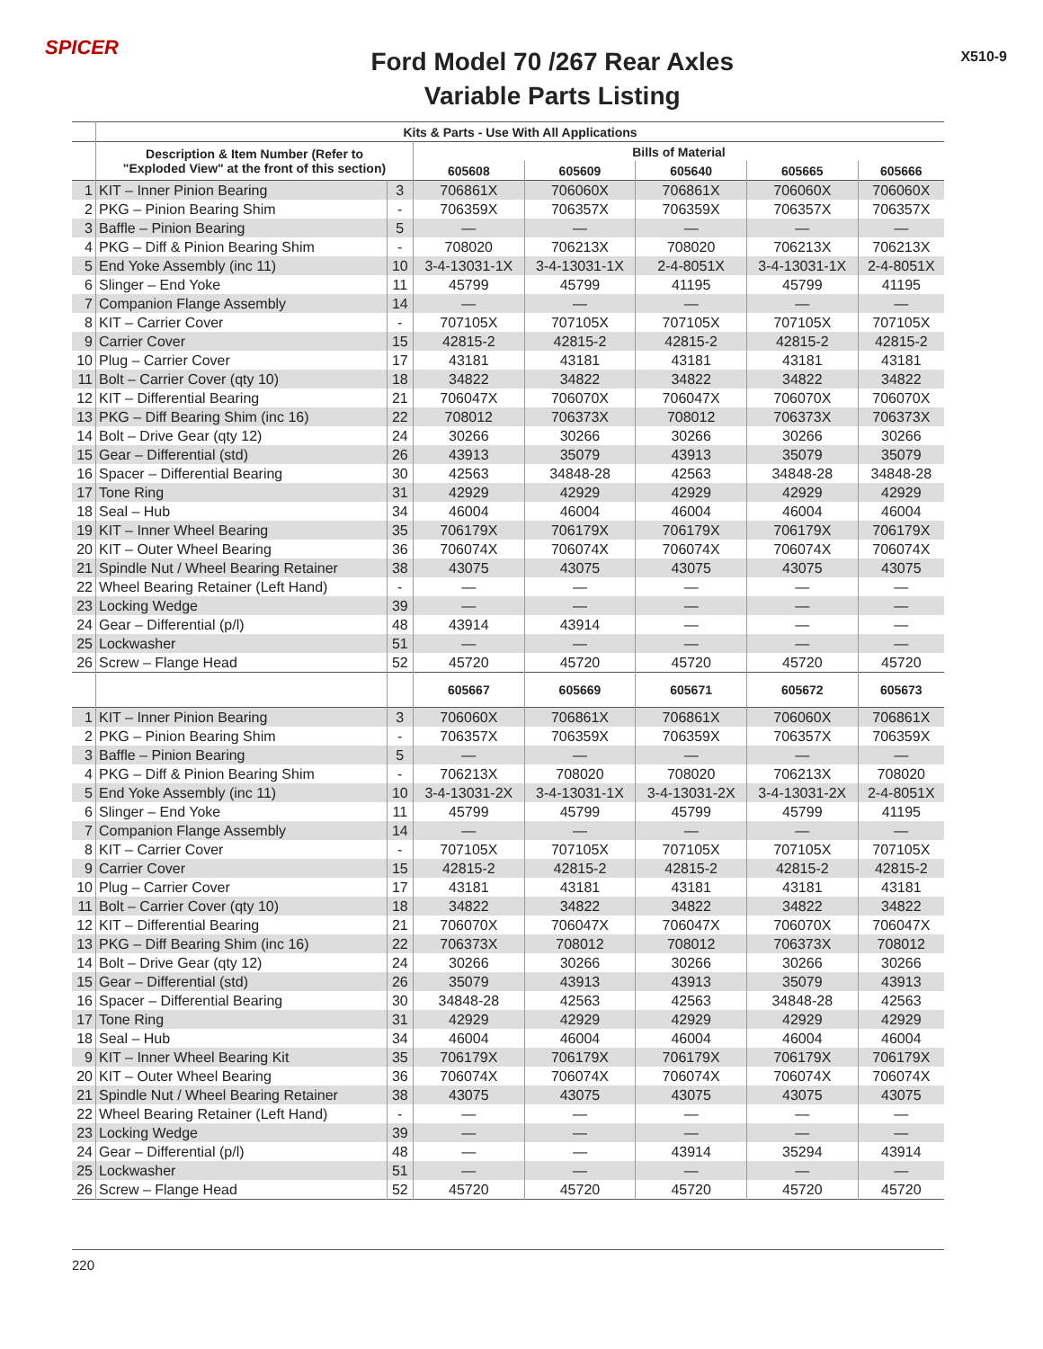SPICER
Ford Model 70 /267 Rear Axles
Variable Parts Listing
X510-9
| | Kits & Parts - Use With All Applications | | | | | | |
| --- | --- | --- | --- | --- | --- | --- | --- |
| | Description & Item Number (Refer to "Exploded View" at the front of this section) | | Bills of Material | | | | |
| | | | 605608 | 605609 | 605640 | 605665 | 605666 |
| 1 | KIT – Inner Pinion Bearing | 3 | 706861X | 706060X | 706861X | 706060X | 706060X |
| 2 | PKG – Pinion Bearing Shim | - | 706359X | 706357X | 706359X | 706357X | 706357X |
| 3 | Baffle – Pinion Bearing | 5 | — | — | — | — | — |
| 4 | PKG – Diff & Pinion Bearing Shim | - | 708020 | 706213X | 708020 | 706213X | 706213X |
| 5 | End Yoke Assembly (inc 11) | 10 | 3-4-13031-1X | 3-4-13031-1X | 2-4-8051X | 3-4-13031-1X | 2-4-8051X |
| 6 | Slinger – End Yoke | 11 | 45799 | 45799 | 41195 | 45799 | 41195 |
| 7 | Companion Flange Assembly | 14 | — | — | — | — | — |
| 8 | KIT – Carrier Cover | - | 707105X | 707105X | 707105X | 707105X | 707105X |
| 9 | Carrier Cover | 15 | 42815-2 | 42815-2 | 42815-2 | 42815-2 | 42815-2 |
| 10 | Plug – Carrier Cover | 17 | 43181 | 43181 | 43181 | 43181 | 43181 |
| 11 | Bolt – Carrier Cover (qty 10) | 18 | 34822 | 34822 | 34822 | 34822 | 34822 |
| 12 | KIT – Differential Bearing | 21 | 706047X | 706070X | 706047X | 706070X | 706070X |
| 13 | PKG – Diff Bearing Shim (inc 16) | 22 | 708012 | 706373X | 708012 | 706373X | 706373X |
| 14 | Bolt – Drive Gear (qty 12) | 24 | 30266 | 30266 | 30266 | 30266 | 30266 |
| 15 | Gear – Differential (std) | 26 | 43913 | 35079 | 43913 | 35079 | 35079 |
| 16 | Spacer – Differential Bearing | 30 | 42563 | 34848-28 | 42563 | 34848-28 | 34848-28 |
| 17 | Tone Ring | 31 | 42929 | 42929 | 42929 | 42929 | 42929 |
| 18 | Seal – Hub | 34 | 46004 | 46004 | 46004 | 46004 | 46004 |
| 19 | KIT – Inner Wheel Bearing | 35 | 706179X | 706179X | 706179X | 706179X | 706179X |
| 20 | KIT – Outer Wheel Bearing | 36 | 706074X | 706074X | 706074X | 706074X | 706074X |
| 21 | Spindle Nut / Wheel Bearing Retainer | 38 | 43075 | 43075 | 43075 | 43075 | 43075 |
| 22 | Wheel Bearing Retainer (Left Hand) | - | — | — | — | — | — |
| 23 | Locking Wedge | 39 | — | — | — | — | — |
| 24 | Gear – Differential (p/l) | 48 | 43914 | 43914 | — | — | — |
| 25 | Lockwasher | 51 | — | — | — | — | — |
| 26 | Screw – Flange Head | 52 | 45720 | 45720 | 45720 | 45720 | 45720 |
| | | | 605667 | 605669 | 605671 | 605672 | 605673 |
| 1 | KIT – Inner Pinion Bearing | 3 | 706060X | 706861X | 706861X | 706060X | 706861X |
| 2 | PKG – Pinion Bearing Shim | - | 706357X | 706359X | 706359X | 706357X | 706359X |
| 3 | Baffle – Pinion Bearing | 5 | — | — | — | — | — |
| 4 | PKG – Diff & Pinion Bearing Shim | - | 706213X | 708020 | 708020 | 706213X | 708020 |
| 5 | End Yoke Assembly (inc 11) | 10 | 3-4-13031-2X | 3-4-13031-1X | 3-4-13031-2X | 3-4-13031-2X | 2-4-8051X |
| 6 | Slinger – End Yoke | 11 | 45799 | 45799 | 45799 | 45799 | 41195 |
| 7 | Companion Flange Assembly | 14 | — | — | — | — | — |
| 8 | KIT – Carrier Cover | - | 707105X | 707105X | 707105X | 707105X | 707105X |
| 9 | Carrier Cover | 15 | 42815-2 | 42815-2 | 42815-2 | 42815-2 | 42815-2 |
| 10 | Plug – Carrier Cover | 17 | 43181 | 43181 | 43181 | 43181 | 43181 |
| 11 | Bolt – Carrier Cover (qty 10) | 18 | 34822 | 34822 | 34822 | 34822 | 34822 |
| 12 | KIT – Differential Bearing | 21 | 706070X | 706047X | 706047X | 706070X | 706047X |
| 13 | PKG – Diff Bearing Shim (inc 16) | 22 | 706373X | 708012 | 708012 | 706373X | 708012 |
| 14 | Bolt – Drive Gear (qty 12) | 24 | 30266 | 30266 | 30266 | 30266 | 30266 |
| 15 | Gear – Differential (std) | 26 | 35079 | 43913 | 43913 | 35079 | 43913 |
| 16 | Spacer – Differential Bearing | 30 | 34848-28 | 42563 | 42563 | 34848-28 | 42563 |
| 17 | Tone Ring | 31 | 42929 | 42929 | 42929 | 42929 | 42929 |
| 18 | Seal – Hub | 34 | 46004 | 46004 | 46004 | 46004 | 46004 |
| 9 | KIT – Inner Wheel Bearing Kit | 35 | 706179X | 706179X | 706179X | 706179X | 706179X |
| 20 | KIT – Outer Wheel Bearing | 36 | 706074X | 706074X | 706074X | 706074X | 706074X |
| 21 | Spindle Nut / Wheel Bearing Retainer | 38 | 43075 | 43075 | 43075 | 43075 | 43075 |
| 22 | Wheel Bearing Retainer (Left Hand) | - | — | — | — | — | — |
| 23 | Locking Wedge | 39 | — | — | — | — | — |
| 24 | Gear – Differential (p/l) | 48 | — | — | 43914 | 35294 | 43914 |
| 25 | Lockwasher | 51 | — | — | — | — | — |
| 26 | Screw – Flange Head | 52 | 45720 | 45720 | 45720 | 45720 | 45720 |
220